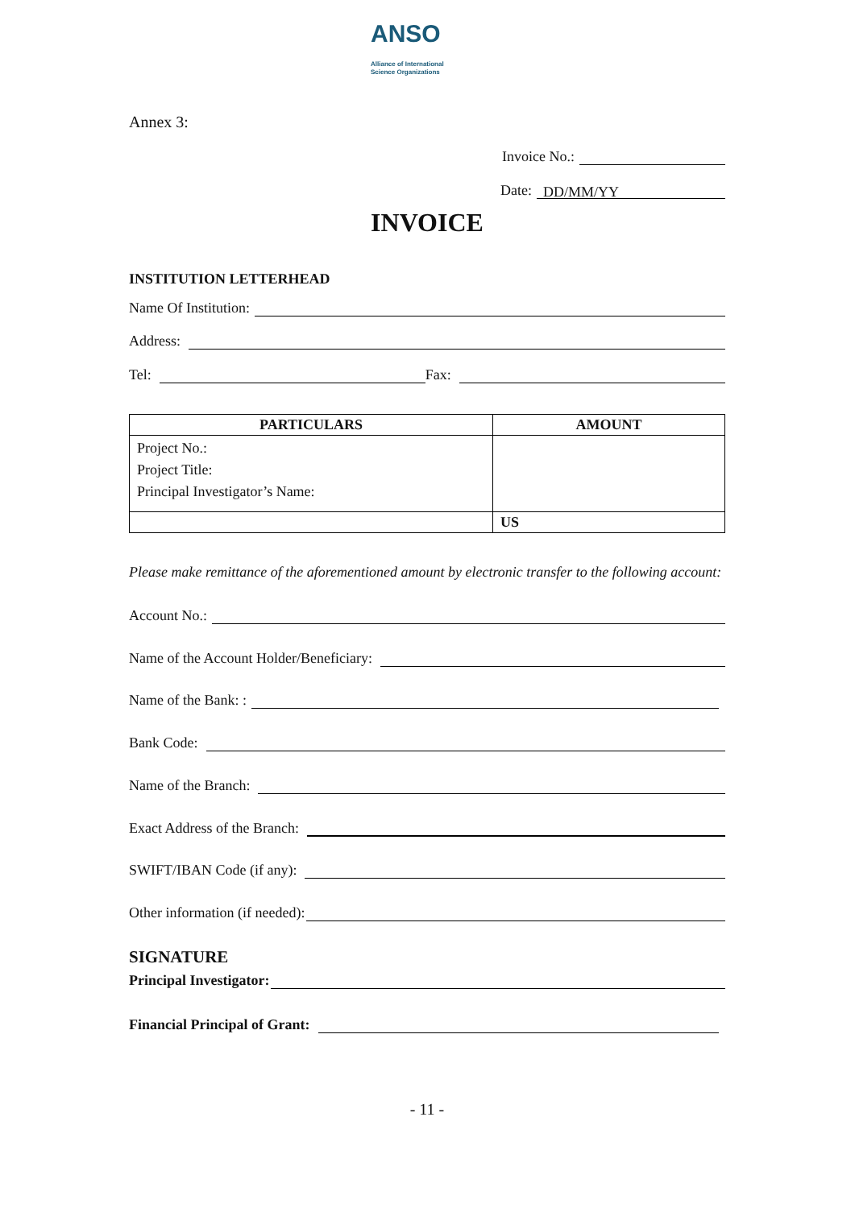ANSO
Alliance of International
Science Organizations
Annex 3:
Invoice No.:
Date: DD/MM/YY
INVOICE
INSTITUTION LETTERHEAD
Name Of Institution:
Address:
Tel: Fax:
| PARTICULARS | AMOUNT |
| --- | --- |
| Project No.: Project Title: Principal Investigator’s Name: | |
| | US |
Please make remittance of the aforementioned amount by electronic transfer to the following account:
Account No.:
Name of the Account Holder/Beneficiary:
Name of the Bank: :
Bank Code:
Name of the Branch:
Exact Address of the Branch:
SWIFT/IBAN Code (if any):
Other information (if needed):
SIGNATURE
Principal Investigator:
Financial Principal of Grant:
- 11 -